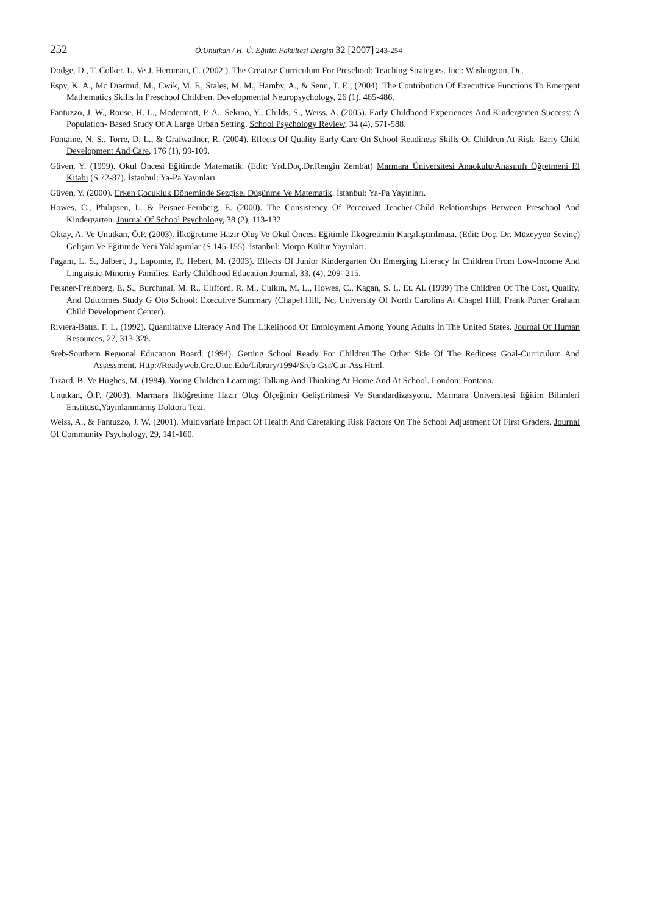252 Ö.Unutkan / H. Ü. Eğitim Fakültesi Dergisi 32 [2007] 243-254
Dodge, D., T. Colker, L. Ve J. Heroman, C. (2002 ). The Creative Curriculum For Preschool: Teaching Strategies. Inc.: Washington, Dc.
Espy, K. A., Mc Dıarmıd, M., Cwik, M. F., Stales, M. M., Hamby, A., & Senn, T. E., (2004). The Contribution Of Executtive Functions To Emergent Mathematics Skills İn Preschool Children. Developmental Neuropsychology, 26 (1), 465-486.
Fantuzzo, J. W., Rouse, H. L., Mcdermott, P. A., Sekıno, Y., Chılds, S., Weıss, A. (2005). Early Childhood Experiences And Kindergarten Success: A Population- Based Study Of A Large Urban Setting. School Psychology Review, 34 (4), 571-588.
Fontaıne, N. S., Torre, D. L., & Grafwallner, R. (2004). Effects Of Quality Early Care On School Readiness Skills Of Children At Risk. Early Child Development And Care, 176 (1), 99-109.
Güven, Y. (1999). Okul Öncesi Eğitimde Matematik. (Edit: Yrd.Doç.Dr.Rengin Zembat) Marmara Üniversitesi Anaokulu/Anasınıfı Öğretmeni El Kitabı (S.72-87). İstanbul: Ya-Pa Yayınları.
Güven, Y. (2000). Erken Çocukluk Döneminde Sezgisel Düşünme Ve Matematik. İstanbul: Ya-Pa Yayınları.
Howes, C., Phılıpsen, L. & Peısner-Feınberg, E. (2000). The Consistency Of Perceived Teacher-Child Relationships Between Preschool And Kindergarten. Journal Of School Psychology, 38 (2), 113-132.
Oktay, A. Ve Unutkan, Ö.P. (2003). İlköğretime Hazır Oluş Ve Okul Öncesi Eğitimle İlköğretimin Karşılaştırılması. (Edit: Doç. Dr. Müzeyyen Sevinç) Gelişim Ve Eğitimde Yeni Yaklaşımlar (S.145-155). İstanbul: Morpa Kültür Yayınları.
Paganı, L. S., Jalbert, J., Lapoınte, P., Hebert, M. (2003). Effects Of Junior Kindergarten On Emerging Literacy İn Children From Low-İncome And Linguistic-Minority Families. Early Childhood Education Journal, 33, (4), 209- 215.
Peısner-Freınberg, E. S., Burchınal, M. R., Clıfford, R. M., Culkın, M. L., Howes, C., Kagan, S. L. Et. Al. (1999) The Children Of The Cost, Quality, And Outcomes Study G Oto School: Executive Summary (Chapel Hill, Nc, University Of North Carolina At Chapel Hill, Frank Porter Graham Child Development Center).
Rıvıera-Batız, F. L. (1992). Quantitative Literacy And The Likelihood Of Employment Among Young Adults İn The United States. Journal Of Human Resources, 27, 313-328.
Sreb-Southern Regıonal Educatıon Board. (1994). Getting School Ready For Children:The Other Side Of The Rediness Goal-Curriculum And Assessment. Http://Readyweb.Crc.Uiuc.Edu/Library/1994/Sreb-Gsr/Cur-Ass.Html.
Tızard, B. Ve Hughes, M. (1984). Young Children Learning: Talking And Thinking At Home And At School. London: Fontana.
Unutkan, Ö.P. (2003). Marmara İlköğretime Hazır Oluş Ölçeğinin Geliştirilmesi Ve Standardizasyonu. Marmara Üniversitesi Eğitim Bilimleri Enstitüsü,Yayınlanmamış Doktora Tezi.
Weiss, A., & Fantuzzo, J. W. (2001). Multivariate İmpact Of Health And Caretaking Risk Factors On The School Adjustment Of First Graders. Journal Of Community Psychology, 29, 141-160.